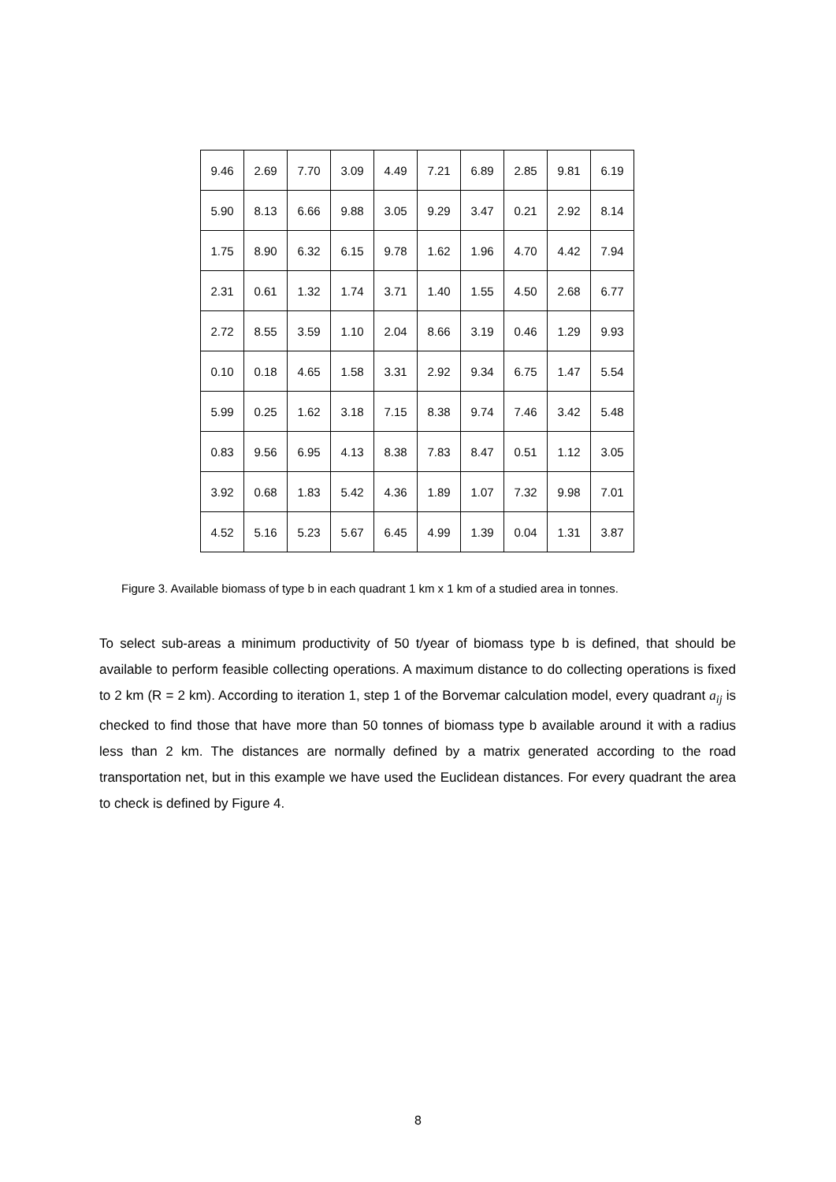| 9.46 | 2.69 | 7.70 | 3.09 | 4.49 | 7.21 | 6.89 | 2.85 | 9.81 | 6.19 |
| 5.90 | 8.13 | 6.66 | 9.88 | 3.05 | 9.29 | 3.47 | 0.21 | 2.92 | 8.14 |
| 1.75 | 8.90 | 6.32 | 6.15 | 9.78 | 1.62 | 1.96 | 4.70 | 4.42 | 7.94 |
| 2.31 | 0.61 | 1.32 | 1.74 | 3.71 | 1.40 | 1.55 | 4.50 | 2.68 | 6.77 |
| 2.72 | 8.55 | 3.59 | 1.10 | 2.04 | 8.66 | 3.19 | 0.46 | 1.29 | 9.93 |
| 0.10 | 0.18 | 4.65 | 1.58 | 3.31 | 2.92 | 9.34 | 6.75 | 1.47 | 5.54 |
| 5.99 | 0.25 | 1.62 | 3.18 | 7.15 | 8.38 | 9.74 | 7.46 | 3.42 | 5.48 |
| 0.83 | 9.56 | 6.95 | 4.13 | 8.38 | 7.83 | 8.47 | 0.51 | 1.12 | 3.05 |
| 3.92 | 0.68 | 1.83 | 5.42 | 4.36 | 1.89 | 1.07 | 7.32 | 9.98 | 7.01 |
| 4.52 | 5.16 | 5.23 | 5.67 | 6.45 | 4.99 | 1.39 | 0.04 | 1.31 | 3.87 |
Figure 3. Available biomass of type b in each quadrant 1 km x 1 km of a studied area in tonnes.
To select sub-areas a minimum productivity of 50 t/year of biomass type b is defined, that should be available to perform feasible collecting operations. A maximum distance to do collecting operations is fixed to 2 km (R = 2 km). According to iteration 1, step 1 of the Borvemar calculation model, every quadrant a<sub>ij</sub> is checked to find those that have more than 50 tonnes of biomass type b available around it with a radius less than 2 km. The distances are normally defined by a matrix generated according to the road transportation net, but in this example we have used the Euclidean distances. For every quadrant the area to check is defined by Figure 4.
8